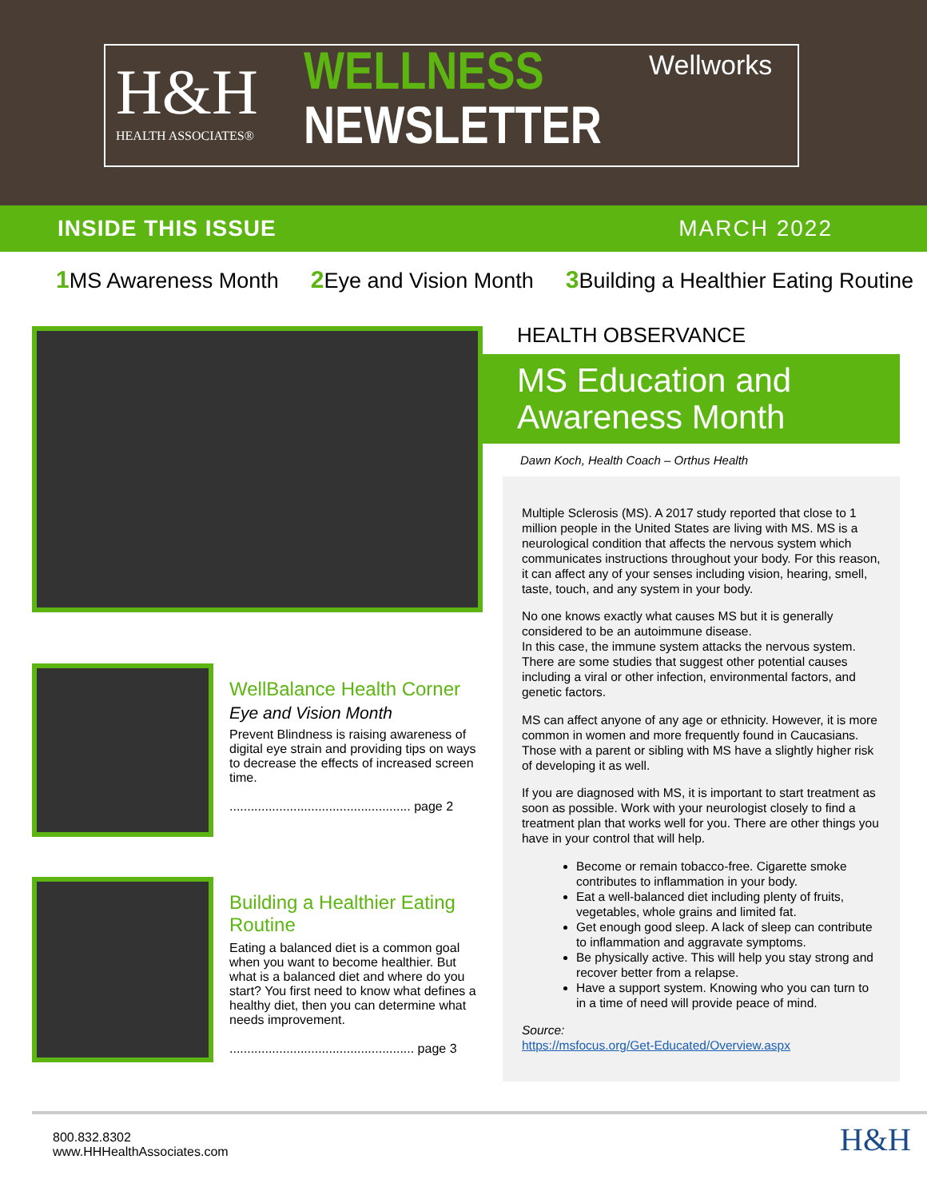H&H
HEALTH ASSOCIATES®
WELLNESS
NEWSLETTER
Wellworks
INSIDE THIS ISSUE MARCH 2022
1 MS Awareness Month 2 Eye and Vision Month 3 Building a Healthier Eating Routine
WellBalance Health Corner
Eye and Vision Month
Prevent Blindness is raising awareness of digital eye strain and providing tips on ways to decrease the effects of increased screen time.
................................................... page 2
Building a Healthier Eating Routine
Eating a balanced diet is a common goal when you want to become healthier. But what is a balanced diet and where do you start? You first need to know what defines a healthy diet, then you can determine what needs improvement.
.................................................... page 3
HEALTH OBSERVANCE
MS Education and
Awareness Month
Dawn Koch, Health Coach – Orthus Health
Multiple Sclerosis (MS). A 2017 study reported that close to 1 million people in the United States are living with MS. MS is a neurological condition that affects the nervous system which communicates instructions throughout your body. For this reason, it can affect any of your senses including vision, hearing, smell, taste, touch, and any system in your body.
No one knows exactly what causes MS but it is generally considered to be an autoimmune disease.
In this case, the immune system attacks the nervous system. There are some studies that suggest other potential causes including a viral or other infection, environmental factors, and genetic factors.
MS can affect anyone of any age or ethnicity. However, it is more common in women and more frequently found in Caucasians. Those with a parent or sibling with MS have a slightly higher risk of developing it as well.
If you are diagnosed with MS, it is important to start treatment as soon as possible. Work with your neurologist closely to find a treatment plan that works well for you. There are other things you have in your control that will help.
Become or remain tobacco-free. Cigarette smoke contributes to inflammation in your body.
Eat a well-balanced diet including plenty of fruits, vegetables, whole grains and limited fat.
Get enough good sleep. A lack of sleep can contribute to inflammation and aggravate symptoms.
Be physically active. This will help you stay strong and recover better from a relapse.
Have a support system. Knowing who you can turn to in a time of need will provide peace of mind.
Source:
https://msfocus.org/Get-Educated/Overview.aspx
800.832.8302
www.HHHealthAssociates.com H&H